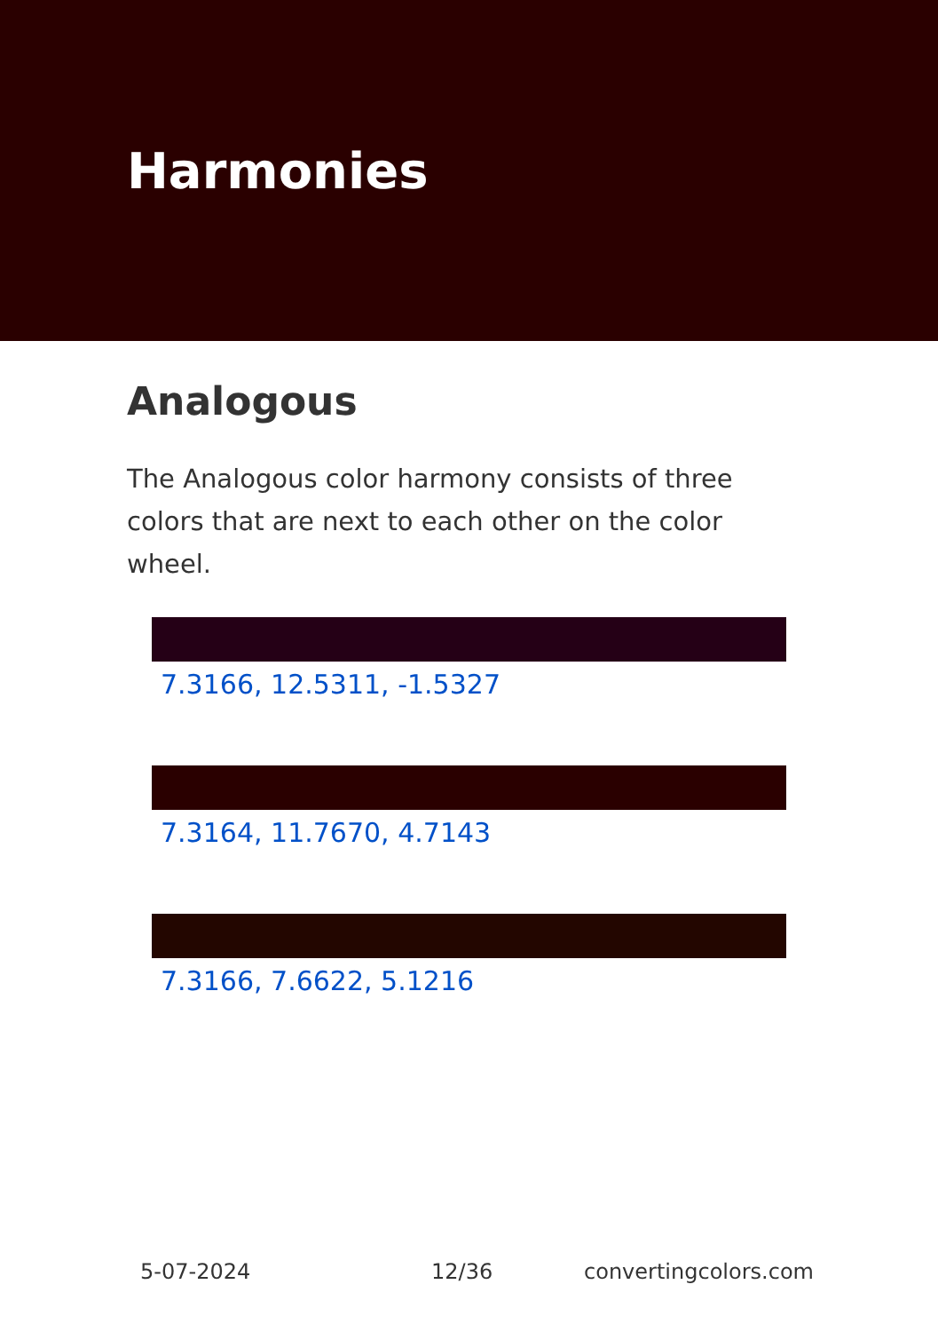Harmonies
Analogous
The Analogous color harmony consists of three colors that are next to each other on the color wheel.
7.3166, 12.5311, -1.5327
7.3164, 11.7670, 4.7143
7.3166, 7.6622, 5.1216
5-07-2024 12/36 convertingcolors.com